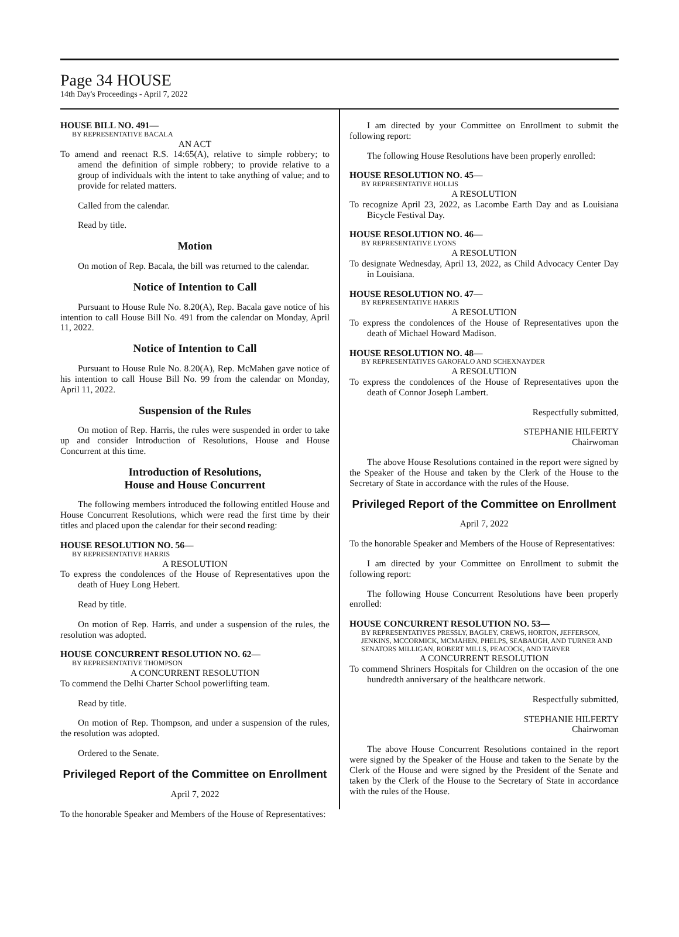Page 34 HOUSE
14th Day's Proceedings - April 7, 2022
HOUSE BILL NO. 491—
BY REPRESENTATIVE BACALA
AN ACT
To amend and reenact R.S. 14:65(A), relative to simple robbery; to amend the definition of simple robbery; to provide relative to a group of individuals with the intent to take anything of value; and to provide for related matters.
Called from the calendar.
Read by title.
Motion
On motion of Rep. Bacala, the bill was returned to the calendar.
Notice of Intention to Call
Pursuant to House Rule No. 8.20(A), Rep. Bacala gave notice of his intention to call House Bill No. 491 from the calendar on Monday, April 11, 2022.
Notice of Intention to Call
Pursuant to House Rule No. 8.20(A), Rep. McMahen gave notice of his intention to call House Bill No. 99 from the calendar on Monday, April 11, 2022.
Suspension of the Rules
On motion of Rep. Harris, the rules were suspended in order to take up and consider Introduction of Resolutions, House and House Concurrent at this time.
Introduction of Resolutions,
House and House Concurrent
The following members introduced the following entitled House and House Concurrent Resolutions, which were read the first time by their titles and placed upon the calendar for their second reading:
HOUSE RESOLUTION NO. 56—
BY REPRESENTATIVE HARRIS
A RESOLUTION
To express the condolences of the House of Representatives upon the death of Huey Long Hebert.
Read by title.
On motion of Rep. Harris, and under a suspension of the rules, the resolution was adopted.
HOUSE CONCURRENT RESOLUTION NO. 62—
BY REPRESENTATIVE THOMPSON
A CONCURRENT RESOLUTION
To commend the Delhi Charter School powerlifting team.
Read by title.
On motion of Rep. Thompson, and under a suspension of the rules, the resolution was adopted.
Ordered to the Senate.
Privileged Report of the Committee on Enrollment
April 7, 2022
To the honorable Speaker and Members of the House of Representatives:
I am directed by your Committee on Enrollment to submit the following report:
The following House Resolutions have been properly enrolled:
HOUSE RESOLUTION NO. 45—
BY REPRESENTATIVE HOLLIS
A RESOLUTION
To recognize April 23, 2022, as Lacombe Earth Day and as Louisiana Bicycle Festival Day.
HOUSE RESOLUTION NO. 46—
BY REPRESENTATIVE LYONS
A RESOLUTION
To designate Wednesday, April 13, 2022, as Child Advocacy Center Day in Louisiana.
HOUSE RESOLUTION NO. 47—
BY REPRESENTATIVE HARRIS
A RESOLUTION
To express the condolences of the House of Representatives upon the death of Michael Howard Madison.
HOUSE RESOLUTION NO. 48—
BY REPRESENTATIVES GAROFALO AND SCHEXNAYDER
A RESOLUTION
To express the condolences of the House of Representatives upon the death of Connor Joseph Lambert.
Respectfully submitted,
STEPHANIE HILFERTY
Chairwoman
The above House Resolutions contained in the report were signed by the Speaker of the House and taken by the Clerk of the House to the Secretary of State in accordance with the rules of the House.
Privileged Report of the Committee on Enrollment
April 7, 2022
To the honorable Speaker and Members of the House of Representatives:
I am directed by your Committee on Enrollment to submit the following report:
The following House Concurrent Resolutions have been properly enrolled:
HOUSE CONCURRENT RESOLUTION NO. 53—
BY REPRESENTATIVES PRESSLY, BAGLEY, CREWS, HORTON, JEFFERSON, JENKINS, MCCORMICK, MCMAHEN, PHELPS, SEABAUGH, AND TURNER AND SENATORS MILLIGAN, ROBERT MILLS, PEACOCK, AND TARVER
A CONCURRENT RESOLUTION
To commend Shriners Hospitals for Children on the occasion of the one hundredth anniversary of the healthcare network.
Respectfully submitted,
STEPHANIE HILFERTY
Chairwoman
The above House Concurrent Resolutions contained in the report were signed by the Speaker of the House and taken to the Senate by the Clerk of the House and were signed by the President of the Senate and taken by the Clerk of the House to the Secretary of State in accordance with the rules of the House.